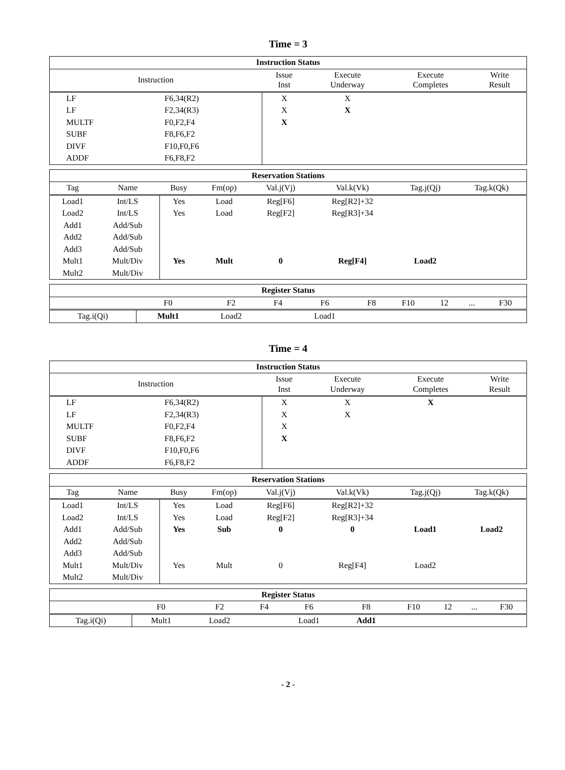Time = 3
| Instruction Status | | | | | |
| --- | --- | --- | --- | --- | --- |
| Instruction | | Issue Inst | Execute Underway | Execute Completes | Write Result |
| LF | F6,34(R2) | X | X | | |
| LF | F2,34(R3) | X | X | | |
| MULTF | F0,F2,F4 | X | | | |
| SUBF | F8,F6,F2 | | | | |
| DIVF | F10,F0,F6 | | | | |
| ADDF | F6,F8,F2 | | | | |
| Reservation Stations | | | | | | | |
| --- | --- | --- | --- | --- | --- | --- | --- |
| Tag | Name | Busy | Fm(op) | Val.j(Vj) | Val.k(Vk) | Tag.j(Qj) | Tag.k(Qk) |
| Load1 | Int/LS | Yes | Load | Reg[F6] | Reg[R2]+32 | | |
| Load2 | Int/LS | Yes | Load | Reg[F2] | Reg[R3]+34 | | |
| Add1 | Add/Sub | | | | | | |
| Add2 | Add/Sub | | | | | | |
| Add3 | Add/Sub | | | | | | |
| Mult1 | Mult/Div | Yes | Mult | 0 | Reg[F4] | Load2 | |
| Mult2 | Mult/Div | | | | | | |
| Register Status | | | | | | | | | |
| --- | --- | --- | --- | --- | --- | --- | --- | --- | --- |
| | F0 | F2 | F4 | F6 | F8 | F10 | 12 | ... | F30 |
| Tag.i(Qi) | Mult1 | Load2 | | Load1 | | | | | |
Time = 4
| Instruction Status | | | | | |
| --- | --- | --- | --- | --- | --- |
| Instruction | | Issue Inst | Execute Underway | Execute Completes | Write Result |
| LF | F6,34(R2) | X | X | X | |
| LF | F2,34(R3) | X | X | | |
| MULTF | F0,F2,F4 | X | | | |
| SUBF | F8,F6,F2 | X | | | |
| DIVF | F10,F0,F6 | | | | |
| ADDF | F6,F8,F2 | | | | |
| Reservation Stations | | | | | | | |
| --- | --- | --- | --- | --- | --- | --- | --- |
| Tag | Name | Busy | Fm(op) | Val.j(Vj) | Val.k(Vk) | Tag.j(Qj) | Tag.k(Qk) |
| Load1 | Int/LS | Yes | Load | Reg[F6] | Reg[R2]+32 | | |
| Load2 | Int/LS | Yes | Load | Reg[F2] | Reg[R3]+34 | | |
| Add1 | Add/Sub | Yes | Sub | 0 | 0 | Load1 | Load2 |
| Add2 | Add/Sub | | | | | | |
| Add3 | Add/Sub | | | | | | |
| Mult1 | Mult/Div | Yes | Mult | 0 | Reg[F4] | Load2 | |
| Mult2 | Mult/Div | | | | | | |
| Register Status | | | | | | | | | |
| --- | --- | --- | --- | --- | --- | --- | --- | --- | --- |
| | F0 | F2 | F4 | F6 | F8 | F10 | 12 | ... | F30 |
| Tag.i(Qi) | Mult1 | Load2 | | Load1 | Add1 | | | | |
- 2 -